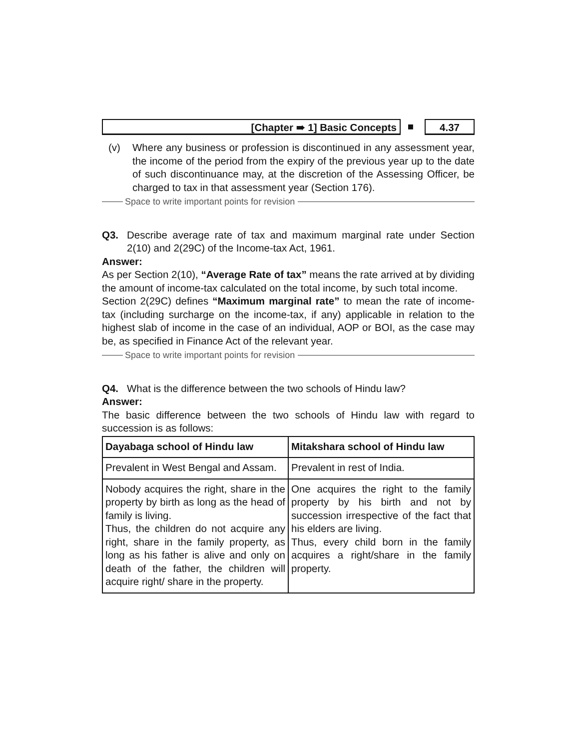[Chapter ➠ 1] Basic Concepts ■ 4.37
(v) Where any business or profession is discontinued in any assessment year, the income of the period from the expiry of the previous year up to the date of such discontinuance may, at the discretion of the Assessing Officer, be charged to tax in that assessment year (Section 176).
Space to write important points for revision
Q3. Describe average rate of tax and maximum marginal rate under Section 2(10) and 2(29C) of the Income-tax Act, 1961.
Answer:
As per Section 2(10), “Average Rate of tax” means the rate arrived at by dividing the amount of income-tax calculated on the total income, by such total income.
Section 2(29C) defines “Maximum marginal rate” to mean the rate of income-tax (including surcharge on the income-tax, if any) applicable in relation to the highest slab of income in the case of an individual, AOP or BOI, as the case may be, as specified in Finance Act of the relevant year.
Space to write important points for revision
Q4. What is the difference between the two schools of Hindu law?
Answer:
The basic difference between the two schools of Hindu law with regard to succession is as follows:
| Dayabaga school of Hindu law | Mitakshara school of Hindu law |
| --- | --- |
| Prevalent in West Bengal and Assam. | Prevalent in rest of India. |
| Nobody acquires the right, share in the property by birth as long as the head of family is living. Thus, the children do not acquire any right, share in the family property, as long as his father is alive and only on death of the father, the children will acquire right/ share in the property. | One acquires the right to the family property by his birth and not by succession irrespective of the fact that his elders are living. Thus, every child born in the family acquires a right/share in the family property. |